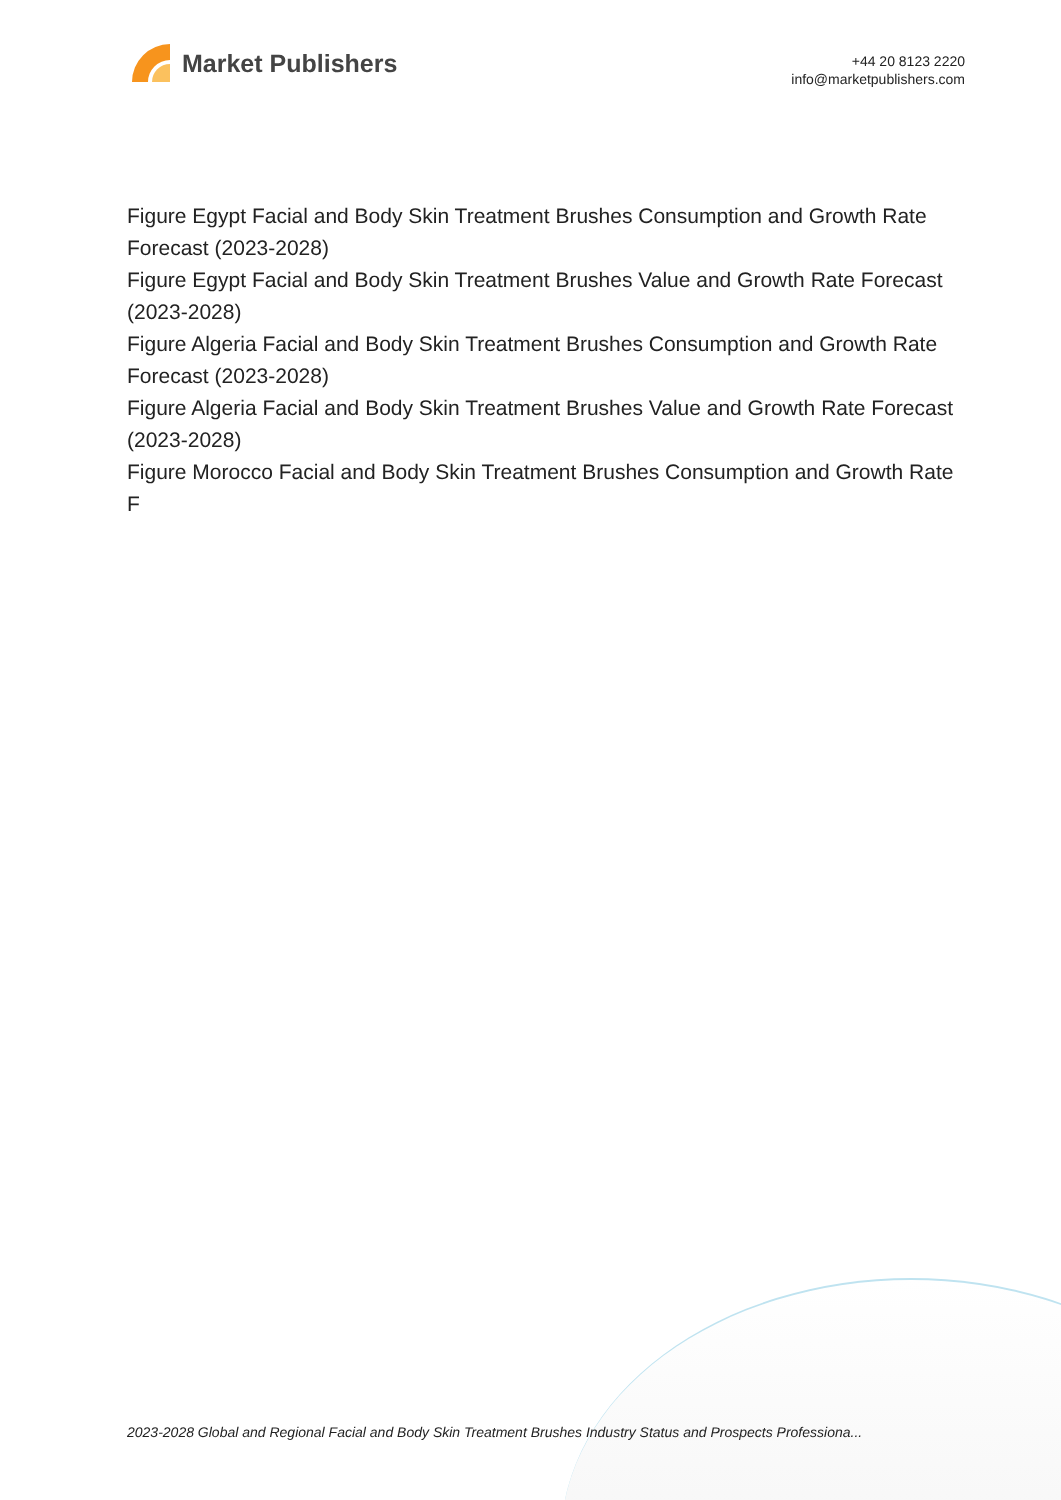Market Publishers
+44 20 8123 2220
info@marketpublishers.com
Figure Egypt Facial and Body Skin Treatment Brushes Consumption and Growth Rate Forecast (2023-2028)
Figure Egypt Facial and Body Skin Treatment Brushes Value and Growth Rate Forecast (2023-2028)
Figure Algeria Facial and Body Skin Treatment Brushes Consumption and Growth Rate Forecast (2023-2028)
Figure Algeria Facial and Body Skin Treatment Brushes Value and Growth Rate Forecast (2023-2028)
Figure Morocco Facial and Body Skin Treatment Brushes Consumption and Growth Rate F
2023-2028 Global and Regional Facial and Body Skin Treatment Brushes Industry Status and Prospects Professiona...